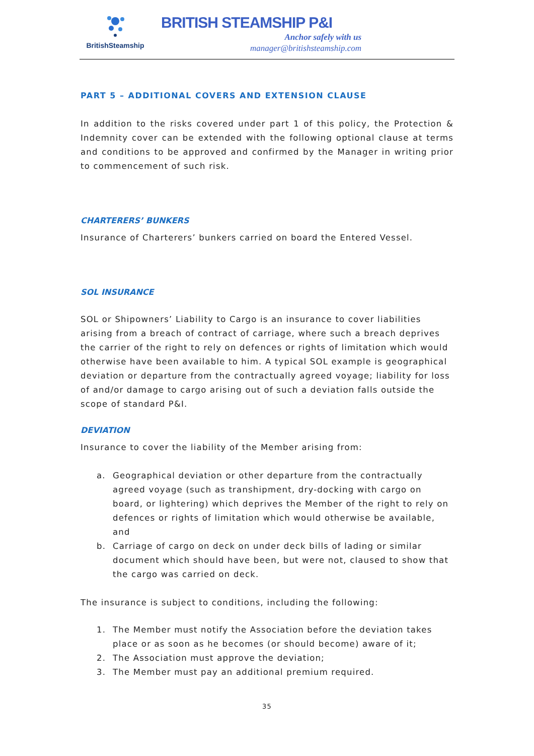BritishSteamship
BRITISH STEAMSHIP P&I
Anchor safely with us
manager@britishsteamship.com
PART 5 – ADDITIONAL COVERS AND EXTENSION CLAUSE
In addition to the risks covered under part 1 of this policy, the Protection & Indemnity cover can be extended with the following optional clause at terms and conditions to be approved and confirmed by the Manager in writing prior to commencement of such risk.
CHARTERERS’ BUNKERS
Insurance of Charterers’ bunkers carried on board the Entered Vessel.
SOL INSURANCE
SOL or Shipowners’ Liability to Cargo is an insurance to cover liabilities arising from a breach of contract of carriage, where such a breach deprives the carrier of the right to rely on defences or rights of limitation which would otherwise have been available to him. A typical SOL example is geographical deviation or departure from the contractually agreed voyage; liability for loss of and/or damage to cargo arising out of such a deviation falls outside the scope of standard P&I.
DEVIATION
Insurance to cover the liability of the Member arising from:
a. Geographical deviation or other departure from the contractually agreed voyage (such as transhipment, dry-docking with cargo on board, or lightering) which deprives the Member of the right to rely on defences or rights of limitation which would otherwise be available, and
b. Carriage of cargo on deck on under deck bills of lading or similar document which should have been, but were not, claused to show that the cargo was carried on deck.
The insurance is subject to conditions, including the following:
1. The Member must notify the Association before the deviation takes place or as soon as he becomes (or should become) aware of it;
2. The Association must approve the deviation;
3. The Member must pay an additional premium required.
35